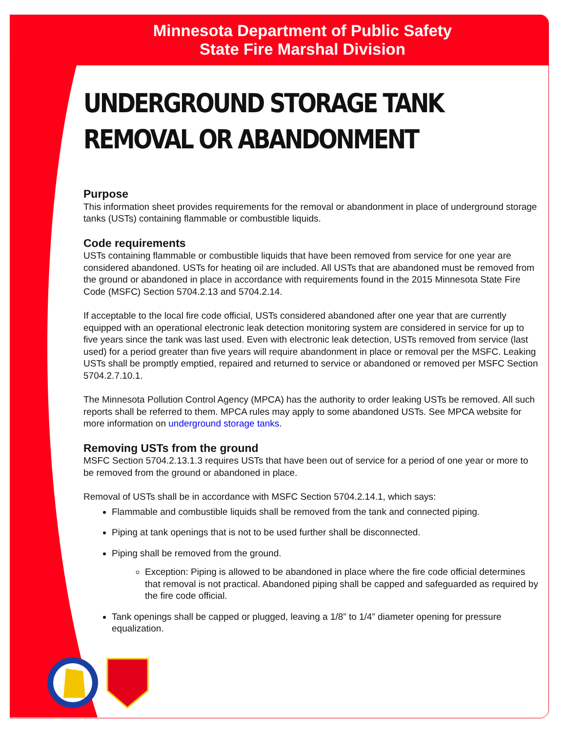Minnesota Department of Public Safety
State Fire Marshal Division
UNDERGROUND STORAGE TANK
REMOVAL OR ABANDONMENT
Purpose
This information sheet provides requirements for the removal or abandonment in place of underground storage tanks (USTs) containing flammable or combustible liquids.
Code requirements
USTs containing flammable or combustible liquids that have been removed from service for one year are considered abandoned. USTs for heating oil are included. All USTs that are abandoned must be removed from the ground or abandoned in place in accordance with requirements found in the 2015 Minnesota State Fire Code (MSFC) Section 5704.2.13 and 5704.2.14.
If acceptable to the local fire code official, USTs considered abandoned after one year that are currently equipped with an operational electronic leak detection monitoring system are considered in service for up to five years since the tank was last used. Even with electronic leak detection, USTs removed from service (last used) for a period greater than five years will require abandonment in place or removal per the MSFC. Leaking USTs shall be promptly emptied, repaired and returned to service or abandoned or removed per MSFC Section 5704.2.7.10.1.
The Minnesota Pollution Control Agency (MPCA) has the authority to order leaking USTs be removed. All such reports shall be referred to them. MPCA rules may apply to some abandoned USTs. See MPCA website for more information on underground storage tanks.
Removing USTs from the ground
MSFC Section 5704.2.13.1.3 requires USTs that have been out of service for a period of one year or more to be removed from the ground or abandoned in place.
Removal of USTs shall be in accordance with MSFC Section 5704.2.14.1, which says:
Flammable and combustible liquids shall be removed from the tank and connected piping.
Piping at tank openings that is not to be used further shall be disconnected.
Piping shall be removed from the ground.
Exception: Piping is allowed to be abandoned in place where the fire code official determines that removal is not practical. Abandoned piping shall be capped and safeguarded as required by the fire code official.
Tank openings shall be capped or plugged, leaving a 1/8” to 1/4” diameter opening for pressure equalization.